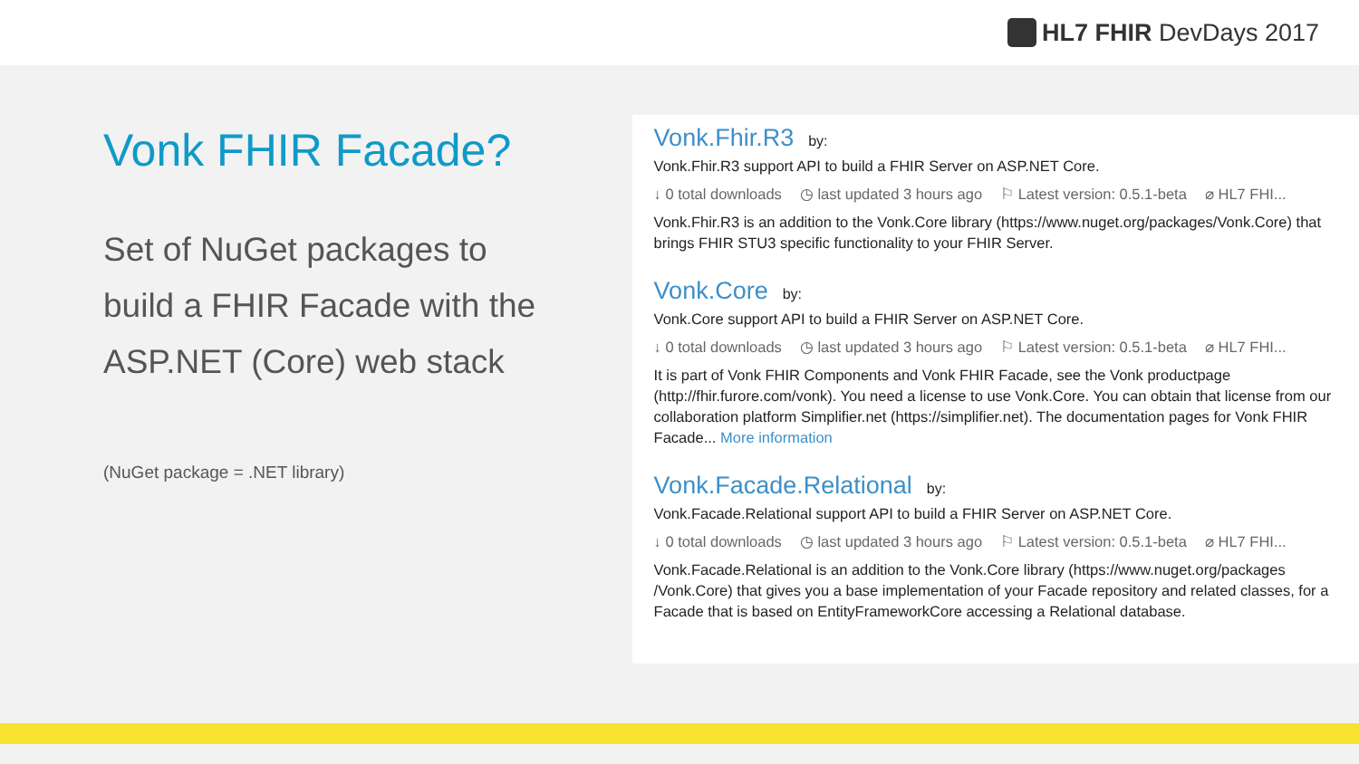HL7 FHIR DevDays 2017
Vonk FHIR Facade?
Set of NuGet packages to build a FHIR Facade with the ASP.NET (Core) web stack
(NuGet package = .NET library)
Vonk.Fhir.R3 by:
Vonk.Fhir.R3 support API to build a FHIR Server on ASP.NET Core.
↓ 0 total downloads ◷ last updated 3 hours ago ⚐ Latest version: 0.5.1-beta ⌀ HL7 FHI...
Vonk.Fhir.R3 is an addition to the Vonk.Core library (https://www.nuget.org/packages/Vonk.Core) that brings FHIR STU3 specific functionality to your FHIR Server.
Vonk.Core by:
Vonk.Core support API to build a FHIR Server on ASP.NET Core.
↓ 0 total downloads ◷ last updated 3 hours ago ⚐ Latest version: 0.5.1-beta ⌀ HL7 FHI...
It is part of Vonk FHIR Components and Vonk FHIR Facade, see the Vonk productpage (http://fhir.furore.com/vonk). You need a license to use Vonk.Core. You can obtain that license from our collaboration platform Simplifier.net (https://simplifier.net). The documentation pages for Vonk FHIR Facade... More information
Vonk.Facade.Relational by:
Vonk.Facade.Relational support API to build a FHIR Server on ASP.NET Core.
↓ 0 total downloads ◷ last updated 3 hours ago ⚐ Latest version: 0.5.1-beta ⌀ HL7 FHI...
Vonk.Facade.Relational is an addition to the Vonk.Core library (https://www.nuget.org/packages /Vonk.Core) that gives you a base implementation of your Facade repository and related classes, for a Facade that is based on EntityFrameworkCore accessing a Relational database.